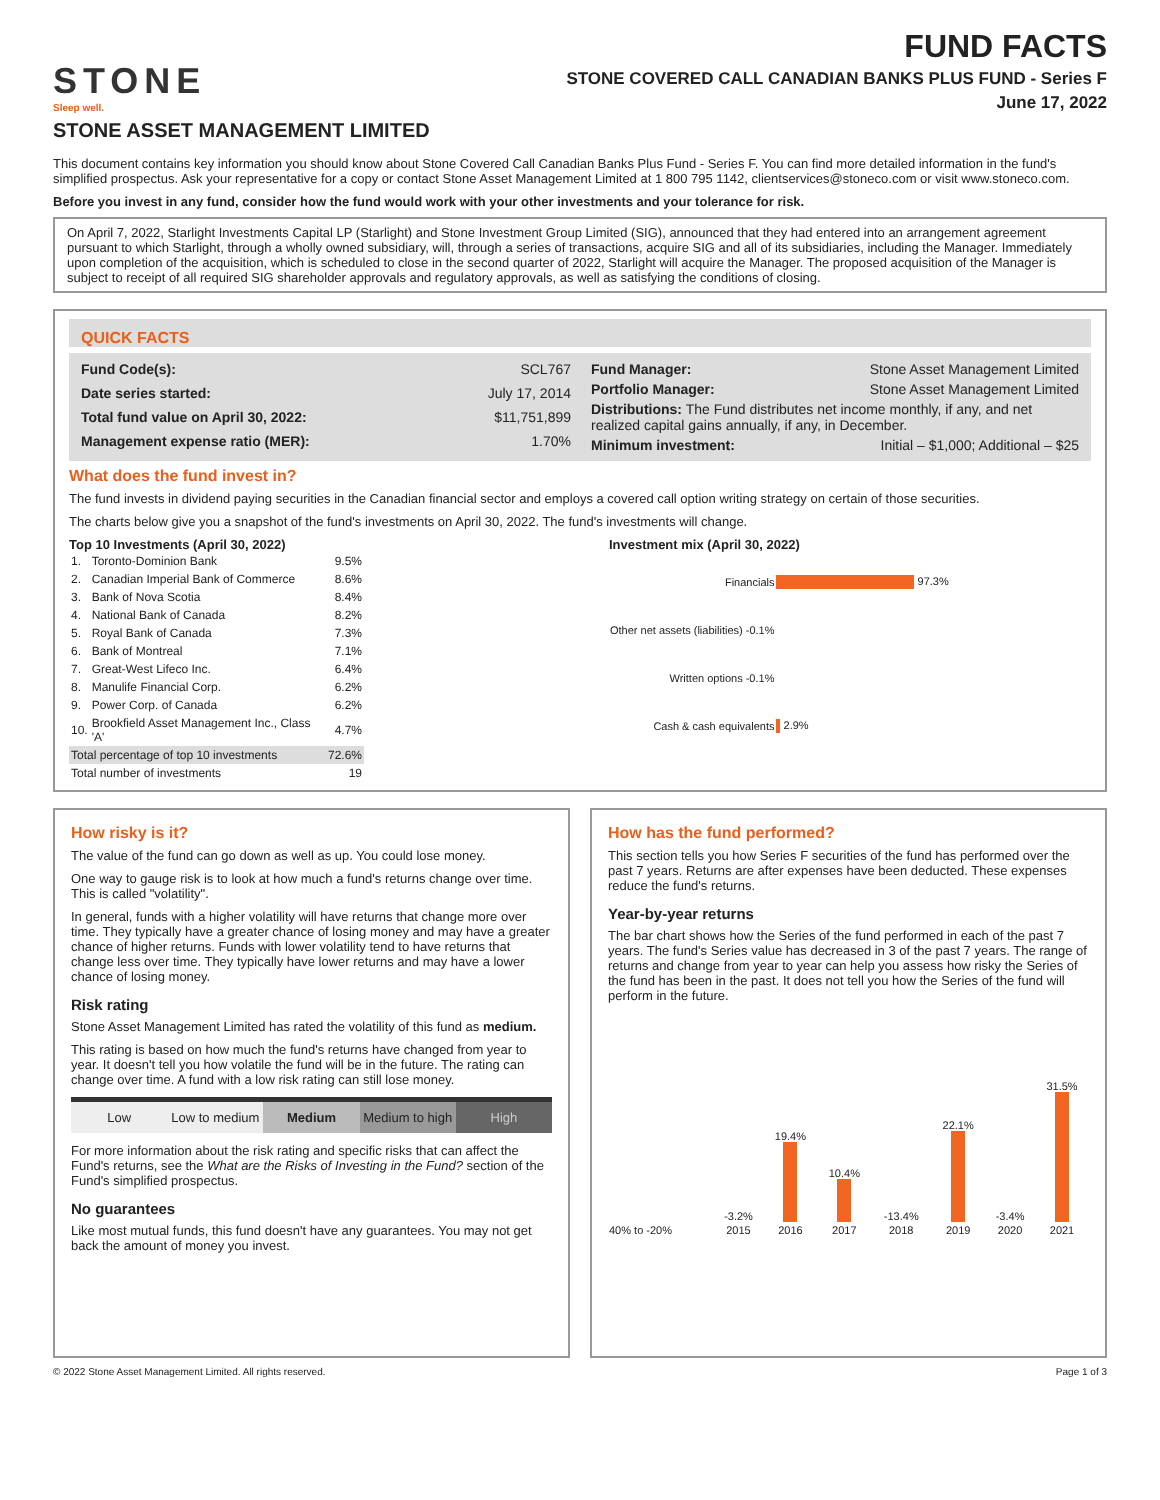STONE
Sleep well.
FUND FACTS
STONE COVERED CALL CANADIAN BANKS PLUS FUND - Series F
June 17, 2022
STONE ASSET MANAGEMENT LIMITED
This document contains key information you should know about Stone Covered Call Canadian Banks Plus Fund - Series F. You can find more detailed information in the fund's simplified prospectus. Ask your representative for a copy or contact Stone Asset Management Limited at 1 800 795 1142, clientservices@stoneco.com or visit www.stoneco.com.
Before you invest in any fund, consider how the fund would work with your other investments and your tolerance for risk.
On April 7, 2022, Starlight Investments Capital LP (Starlight) and Stone Investment Group Limited (SIG), announced that they had entered into an arrangement agreement pursuant to which Starlight, through a wholly owned subsidiary, will, through a series of transactions, acquire SIG and all of its subsidiaries, including the Manager. Immediately upon completion of the acquisition, which is scheduled to close in the second quarter of 2022, Starlight will acquire the Manager. The proposed acquisition of the Manager is subject to receipt of all required SIG shareholder approvals and regulatory approvals, as well as satisfying the conditions of closing.
QUICK FACTS
| Fund Code(s): | SCL767 |
| Date series started: | July 17, 2014 |
| Total fund value on April 30, 2022: | $11,751,899 |
| Management expense ratio (MER): | 1.70% |
| Fund Manager: | Stone Asset Management Limited |
| Portfolio Manager: | Stone Asset Management Limited |
| Distributions: The Fund distributes net income monthly, if any, and net realized capital gains annually, if any, in December. | |
| Minimum investment: | Initial – $1,000; Additional – $25 |
What does the fund invest in?
The fund invests in dividend paying securities in the Canadian financial sector and employs a covered call option writing strategy on certain of those securities.
The charts below give you a snapshot of the fund's investments on April 30, 2022. The fund's investments will change.
Top 10 Investments (April 30, 2022)
| 1. | Toronto-Dominion Bank | 9.5% |
| 2. | Canadian Imperial Bank of Commerce | 8.6% |
| 3. | Bank of Nova Scotia | 8.4% |
| 4. | National Bank of Canada | 8.2% |
| 5. | Royal Bank of Canada | 7.3% |
| 6. | Bank of Montreal | 7.1% |
| 7. | Great-West Lifeco Inc. | 6.4% |
| 8. | Manulife Financial Corp. | 6.2% |
| 9. | Power Corp. of Canada | 6.2% |
| 10. | Brookfield Asset Management Inc., Class 'A' | 4.7% |
| Total percentage of top 10 investments | | 72.6% |
| Total number of investments | | 19 |
Investment mix (April 30, 2022)
| Financials | 97.3% |
| Other net assets (liabilities) -0.1% | |
| Written options -0.1% | |
| Cash & cash equivalents | 2.9% |
How risky is it?
The value of the fund can go down as well as up. You could lose money.
One way to gauge risk is to look at how much a fund's returns change over time. This is called "volatility".
In general, funds with a higher volatility will have returns that change more over time. They typically have a greater chance of losing money and may have a greater chance of higher returns. Funds with lower volatility tend to have returns that change less over time. They typically have lower returns and may have a lower chance of losing money.
Risk rating
Stone Asset Management Limited has rated the volatility of this fund as medium.
This rating is based on how much the fund's returns have changed from year to year. It doesn't tell you how volatile the fund will be in the future. The rating can change over time. A fund with a low risk rating can still lose money.
Low Low to medium Medium Medium to high High
For more information about the risk rating and specific risks that can affect the Fund's returns, see the What are the Risks of Investing in the Fund? section of the Fund's simplified prospectus.
No guarantees
Like most mutual funds, this fund doesn't have any guarantees. You may not get back the amount of money you invest.
How has the fund performed?
This section tells you how Series F securities of the fund has performed over the past 7 years. Returns are after expenses have been deducted. These expenses reduce the fund's returns.
Year-by-year returns
The bar chart shows how the Series of the fund performed in each of the past 7 years. The fund's Series value has decreased in 3 of the past 7 years. The range of returns and change from year to year can help you assess how risky the Series of the fund has been in the past. It does not tell you how the Series of the fund will perform in the future.
| | -3.2% | 19.4% | 10.4% | -13.4% | 22.1% | -3.4% | 31.5% |
| 40% to -20% | 2015 | 2016 | 2017 | 2018 | 2019 | 2020 | 2021 |
© 2022 Stone Asset Management Limited. All rights reserved. Page 1 of 3